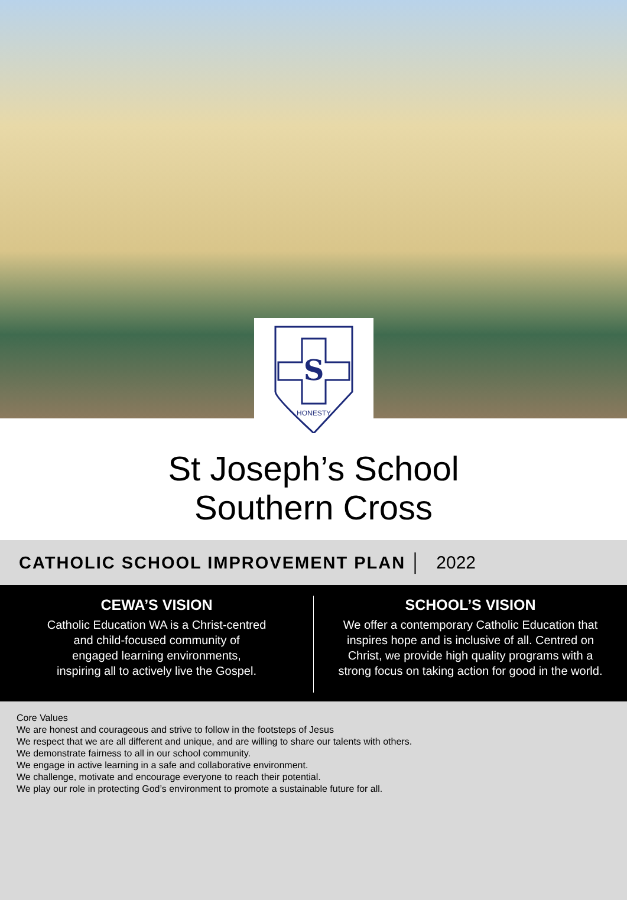S
HONESTY
St Joseph’s School
Southern Cross
CATHOLIC SCHOOL IMPROVEMENT PLAN │ 2022
CEWA’S VISION
Catholic Education WA is a Christ-centred
and child-focused community of
engaged learning environments,
inspiring all to actively live the Gospel.
SCHOOL’S VISION
We offer a contemporary Catholic Education that
inspires hope and is inclusive of all. Centred on
Christ, we provide high quality programs with a
strong focus on taking action for good in the world.
Core Values
We are honest and courageous and strive to follow in the footsteps of Jesus
We respect that we are all different and unique, and are willing to share our talents with others.
We demonstrate fairness to all in our school community.
We engage in active learning in a safe and collaborative environment.
We challenge, motivate and encourage everyone to reach their potential.
We play our role in protecting God’s environment to promote a sustainable future for all.